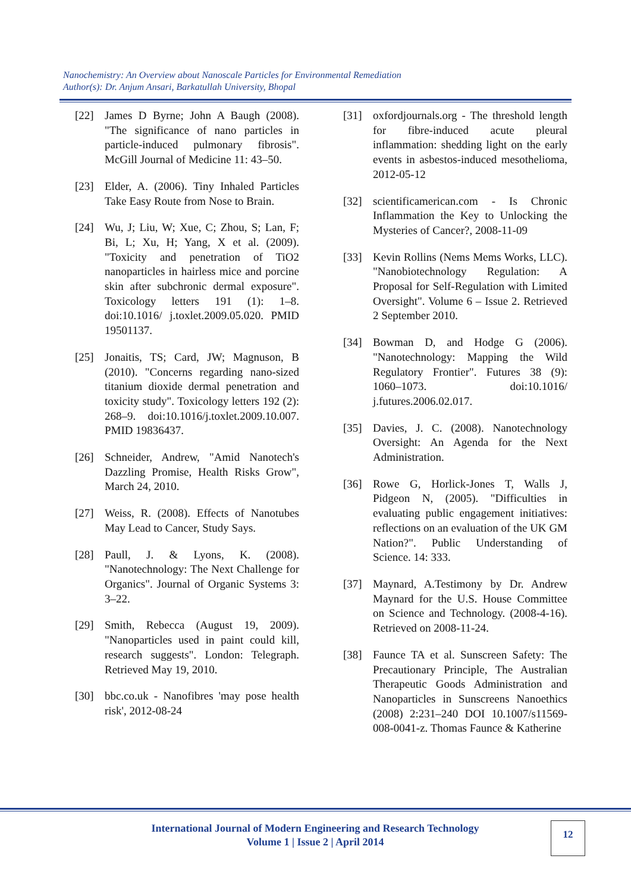Nanochemistry: An Overview about Nanoscale Particles for Environmental Remediation
Author(s): Dr. Anjum Ansari, Barkatullah University, Bhopal
[22] James D Byrne; John A Baugh (2008). "The significance of nano particles in particle-induced pulmonary fibrosis". McGill Journal of Medicine 11: 43–50.
[23] Elder, A. (2006). Tiny Inhaled Particles Take Easy Route from Nose to Brain.
[24] Wu, J; Liu, W; Xue, C; Zhou, S; Lan, F; Bi, L; Xu, H; Yang, X et al. (2009). "Toxicity and penetration of TiO2 nanoparticles in hairless mice and porcine skin after subchronic dermal exposure". Toxicology letters 191 (1): 1–8. doi:10.1016/ j.toxlet.2009.05.020. PMID 19501137.
[25] Jonaitis, TS; Card, JW; Magnuson, B (2010). "Concerns regarding nano-sized titanium dioxide dermal penetration and toxicity study". Toxicology letters 192 (2): 268–9. doi:10.1016/j.toxlet.2009.10.007. PMID 19836437.
[26] Schneider, Andrew, "Amid Nanotech's Dazzling Promise, Health Risks Grow", March 24, 2010.
[27] Weiss, R. (2008). Effects of Nanotubes May Lead to Cancer, Study Says.
[28] Paull, J. & Lyons, K. (2008). "Nanotechnology: The Next Challenge for Organics". Journal of Organic Systems 3: 3–22.
[29] Smith, Rebecca (August 19, 2009). "Nanoparticles used in paint could kill, research suggests". London: Telegraph. Retrieved May 19, 2010.
[30] bbc.co.uk - Nanofibres 'may pose health risk', 2012-08-24
[31] oxfordjournals.org - The threshold length for fibre-induced acute pleural inflammation: shedding light on the early events in asbestos-induced mesothelioma, 2012-05-12
[32] scientificamerican.com - Is Chronic Inflammation the Key to Unlocking the Mysteries of Cancer?, 2008-11-09
[33] Kevin Rollins (Nems Mems Works, LLC). "Nanobiotechnology Regulation: A Proposal for Self-Regulation with Limited Oversight". Volume 6 – Issue 2. Retrieved 2 September 2010.
[34] Bowman D, and Hodge G (2006). "Nanotechnology: Mapping the Wild Regulatory Frontier". Futures 38 (9): 1060–1073. doi:10.1016/ j.futures.2006.02.017.
[35] Davies, J. C. (2008). Nanotechnology Oversight: An Agenda for the Next Administration.
[36] Rowe G, Horlick-Jones T, Walls J, Pidgeon N, (2005). "Difficulties in evaluating public engagement initiatives: reflections on an evaluation of the UK GM Nation?". Public Understanding of Science. 14: 333.
[37] Maynard, A.Testimony by Dr. Andrew Maynard for the U.S. House Committee on Science and Technology. (2008-4-16). Retrieved on 2008-11-24.
[38] Faunce TA et al. Sunscreen Safety: The Precautionary Principle, The Australian Therapeutic Goods Administration and Nanoparticles in Sunscreens Nanoethics (2008) 2:231–240 DOI 10.1007/s11569-008-0041-z. Thomas Faunce & Katherine
International Journal of Modern Engineering and Research Technology
Volume 1 | Issue 2 | April 2014
12